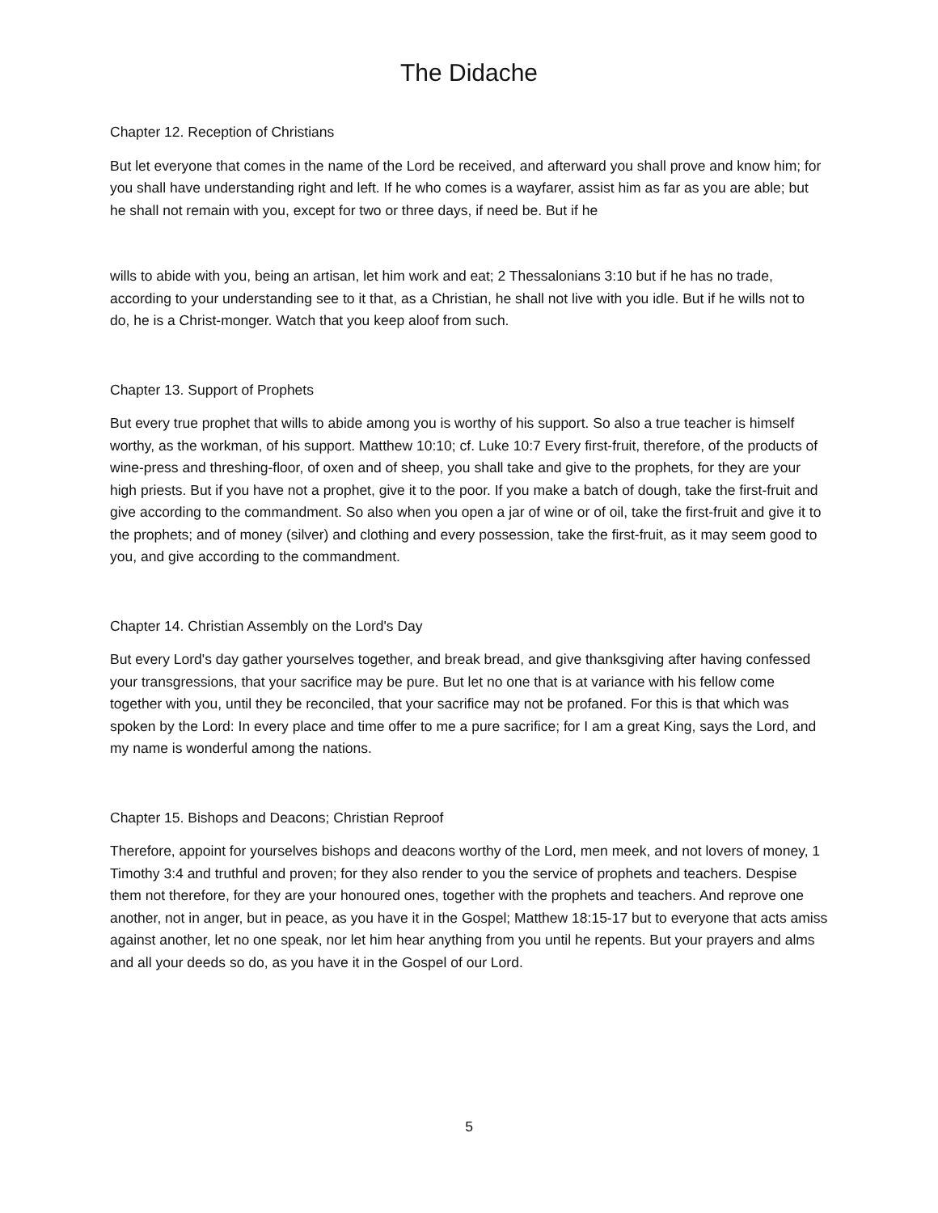The Didache
Chapter 12. Reception of Christians
But let everyone that comes in the name of the Lord be received, and afterward you shall prove and know him; for you shall have understanding right and left. If he who comes is a wayfarer, assist him as far as you are able; but he shall not remain with you, except for two or three days, if need be. But if he
wills to abide with you, being an artisan, let him work and eat; 2 Thessalonians 3:10 but if he has no trade, according to your understanding see to it that, as a Christian, he shall not live with you idle. But if he wills not to do, he is a Christ-monger. Watch that you keep aloof from such.
Chapter 13. Support of Prophets
But every true prophet that wills to abide among you is worthy of his support. So also a true teacher is himself worthy, as the workman, of his support. Matthew 10:10; cf. Luke 10:7 Every first-fruit, therefore, of the products of wine-press and threshing-floor, of oxen and of sheep, you shall take and give to the prophets, for they are your high priests. But if you have not a prophet, give it to the poor. If you make a batch of dough, take the first-fruit and give according to the commandment. So also when you open a jar of wine or of oil, take the first-fruit and give it to the prophets; and of money (silver) and clothing and every possession, take the first-fruit, as it may seem good to you, and give according to the commandment.
Chapter 14. Christian Assembly on the Lord's Day
But every Lord's day gather yourselves together, and break bread, and give thanksgiving after having confessed your transgressions, that your sacrifice may be pure. But let no one that is at variance with his fellow come together with you, until they be reconciled, that your sacrifice may not be profaned. For this is that which was spoken by the Lord: In every place and time offer to me a pure sacrifice; for I am a great King, says the Lord, and my name is wonderful among the nations.
Chapter 15. Bishops and Deacons; Christian Reproof
Therefore, appoint for yourselves bishops and deacons worthy of the Lord, men meek, and not lovers of money, 1 Timothy 3:4 and truthful and proven; for they also render to you the service of prophets and teachers. Despise them not therefore, for they are your honoured ones, together with the prophets and teachers. And reprove one another, not in anger, but in peace, as you have it in the Gospel; Matthew 18:15-17 but to everyone that acts amiss against another, let no one speak, nor let him hear anything from you until he repents. But your prayers and alms and all your deeds so do, as you have it in the Gospel of our Lord.
5